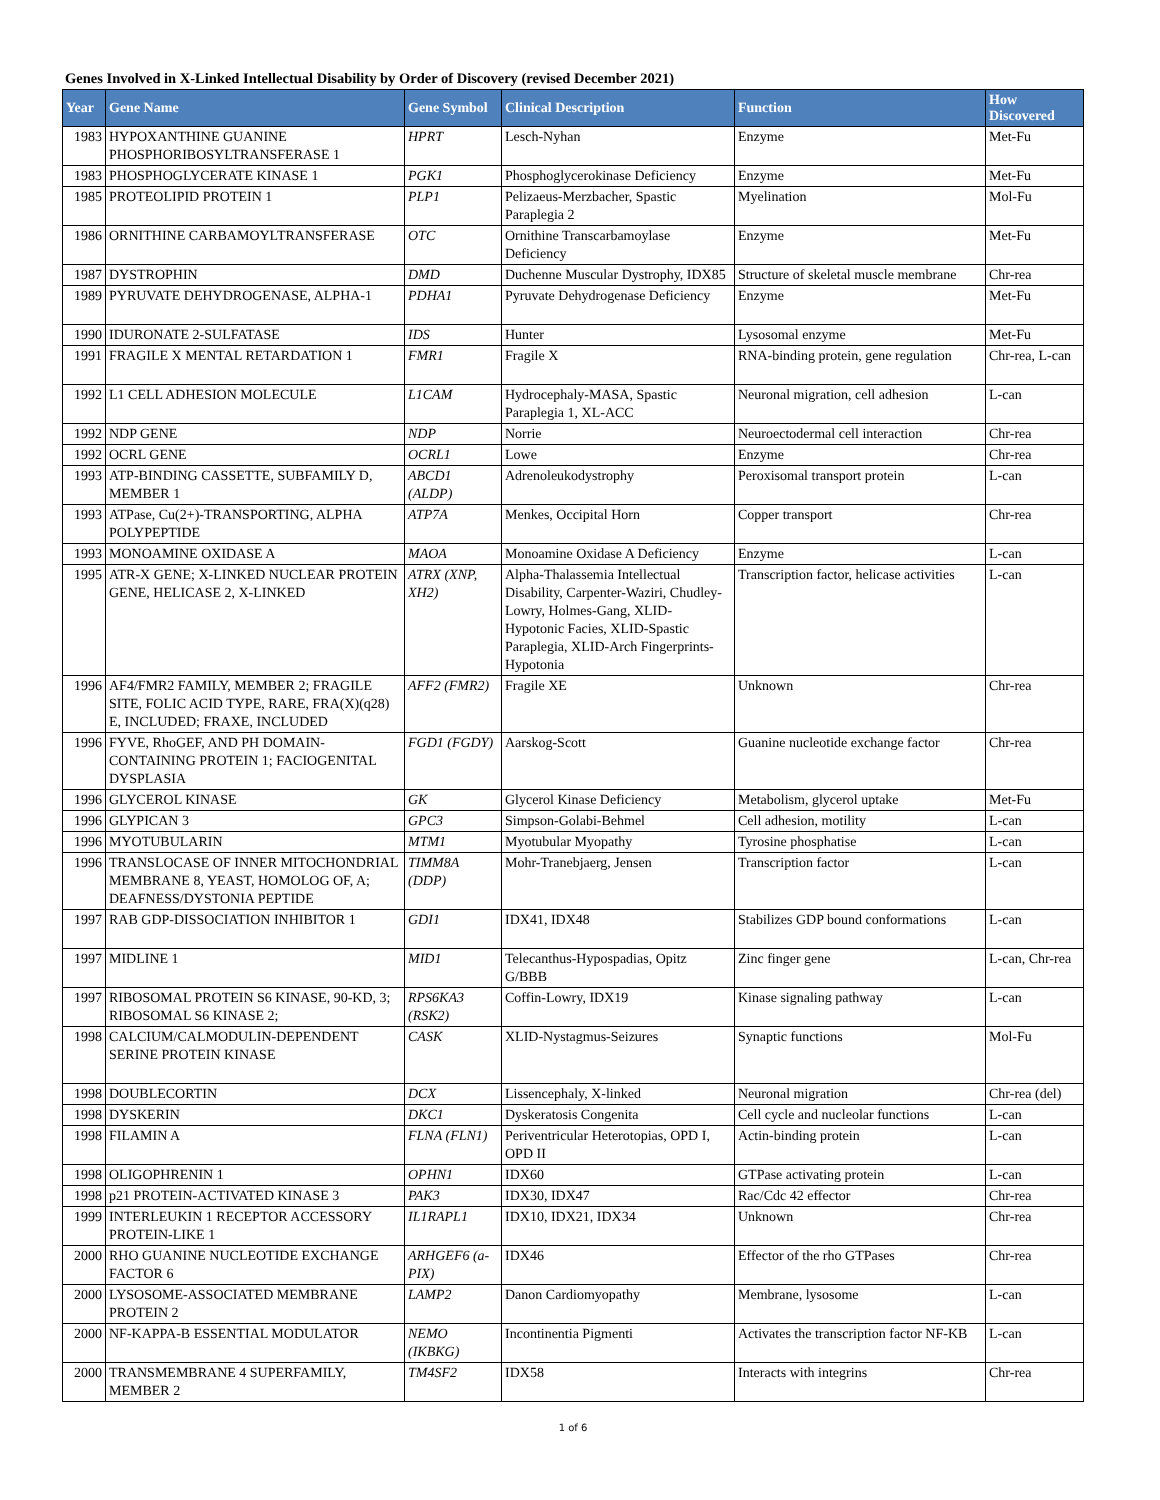Genes Involved in X-Linked Intellectual Disability by Order of Discovery (revised December 2021)
| Year | Gene Name | Gene Symbol | Clinical Description | Function | How Discovered |
| --- | --- | --- | --- | --- | --- |
| 1983 | HYPOXANTHINE GUANINE PHOSPHORIBOSYLTRANSFERASE 1 | HPRT | Lesch-Nyhan | Enzyme | Met-Fu |
| 1983 | PHOSPHOGLYCERATE KINASE 1 | PGK1 | Phosphoglycerokinase Deficiency | Enzyme | Met-Fu |
| 1985 | PROTEOLIPID PROTEIN 1 | PLP1 | Pelizaeus-Merzbacher, Spastic Paraplegia 2 | Myelination | Mol-Fu |
| 1986 | ORNITHINE CARBAMOYLTRANSFERASE | OTC | Ornithine Transcarbamoylase Deficiency | Enzyme | Met-Fu |
| 1987 | DYSTROPHIN | DMD | Duchenne Muscular Dystrophy, IDX85 | Structure of skeletal muscle membrane | Chr-rea |
| 1989 | PYRUVATE DEHYDROGENASE, ALPHA-1 | PDHA1 | Pyruvate Dehydrogenase Deficiency | Enzyme | Met-Fu |
| 1990 | IDURONATE 2-SULFATASE | IDS | Hunter | Lysosomal enzyme | Met-Fu |
| 1991 | FRAGILE X MENTAL RETARDATION 1 | FMR1 | Fragile X | RNA-binding protein, gene regulation | Chr-rea, L-can |
| 1992 | L1 CELL ADHESION MOLECULE | L1CAM | Hydrocephaly-MASA, Spastic Paraplegia 1, XL-ACC | Neuronal migration, cell adhesion | L-can |
| 1992 | NDP GENE | NDP | Norrie | Neuroectodermal cell interaction | Chr-rea |
| 1992 | OCRL GENE | OCRL1 | Lowe | Enzyme | Chr-rea |
| 1993 | ATP-BINDING CASSETTE, SUBFAMILY D, MEMBER 1 | ABCD1 (ALDP) | Adrenoleukodystrophy | Peroxisomal transport protein | L-can |
| 1993 | ATPase, Cu(2+)-TRANSPORTING, ALPHA POLYPEPTIDE | ATP7A | Menkes, Occipital Horn | Copper transport | Chr-rea |
| 1993 | MONOAMINE OXIDASE A | MAOA | Monoamine Oxidase A Deficiency | Enzyme | L-can |
| 1995 | ATR-X GENE; X-LINKED NUCLEAR PROTEIN GENE, HELICASE 2, X-LINKED | ATRX (XNP, XH2) | Alpha-Thalassemia Intellectual Disability, Carpenter-Waziri, Chudley-Lowry, Holmes-Gang, XLID-Hypotonic Facies, XLID-Spastic Paraplegia, XLID-Arch Fingerprints-Hypotonia | Transcription factor, helicase activities | L-can |
| 1996 | AF4/FMR2 FAMILY, MEMBER 2; FRAGILE SITE, FOLIC ACID TYPE, RARE, FRA(X)(q28) E, INCLUDED; FRAXE, INCLUDED | AFF2 (FMR2) | Fragile XE | Unknown | Chr-rea |
| 1996 | FYVE, RhoGEF, AND PH DOMAIN-CONTAINING PROTEIN 1; FACIOGENITAL DYSPLASIA | FGD1 (FGDY) | Aarskog-Scott | Guanine nucleotide exchange factor | Chr-rea |
| 1996 | GLYCEROL KINASE | GK | Glycerol Kinase Deficiency | Metabolism, glycerol uptake | Met-Fu |
| 1996 | GLYPICAN 3 | GPC3 | Simpson-Golabi-Behmel | Cell adhesion, motility | L-can |
| 1996 | MYOTUBULARIN | MTM1 | Myotubular Myopathy | Tyrosine phosphatise | L-can |
| 1996 | TRANSLOCASE OF INNER MITOCHONDRIAL MEMBRANE 8, YEAST, HOMOLOG OF, A; DEAFNESS/DYSTONIA PEPTIDE | TIMM8A (DDP) | Mohr-Tranebjaerg, Jensen | Transcription factor | L-can |
| 1997 | RAB GDP-DISSOCIATION INHIBITOR 1 | GDI1 | IDX41, IDX48 | Stabilizes GDP bound conformations | L-can |
| 1997 | MIDLINE 1 | MID1 | Telecanthus-Hypospadias, Opitz G/BBB | Zinc finger gene | L-can, Chr-rea |
| 1997 | RIBOSOMAL PROTEIN S6 KINASE, 90-KD, 3; RIBOSOMAL S6 KINASE 2; | RPS6KA3 (RSK2) | Coffin-Lowry, IDX19 | Kinase signaling pathway | L-can |
| 1998 | CALCIUM/CALMODULIN-DEPENDENT SERINE PROTEIN KINASE | CASK | XLID-Nystagmus-Seizures | Synaptic functions | Mol-Fu |
| 1998 | DOUBLECORTIN | DCX | Lissencephaly, X-linked | Neuronal migration | Chr-rea (del) |
| 1998 | DYSKERIN | DKC1 | Dyskeratosis Congenita | Cell cycle and nucleolar functions | L-can |
| 1998 | FILAMIN A | FLNA (FLN1) | Periventricular Heterotopias, OPD I, OPD II | Actin-binding protein | L-can |
| 1998 | OLIGOPHRENIN 1 | OPHN1 | IDX60 | GTPase activating protein | L-can |
| 1998 | p21 PROTEIN-ACTIVATED KINASE 3 | PAK3 | IDX30, IDX47 | Rac/Cdc 42 effector | Chr-rea |
| 1999 | INTERLEUKIN 1 RECEPTOR ACCESSORY PROTEIN-LIKE 1 | IL1RAPL1 | IDX10, IDX21, IDX34 | Unknown | Chr-rea |
| 2000 | RHO GUANINE NUCLEOTIDE EXCHANGE FACTOR 6 | ARHGEF6 (a-PIX) | IDX46 | Effector of the rho GTPases | Chr-rea |
| 2000 | LYSOSOME-ASSOCIATED MEMBRANE PROTEIN 2 | LAMP2 | Danon Cardiomyopathy | Membrane, lysosome | L-can |
| 2000 | NF-KAPPA-B ESSENTIAL MODULATOR | NEMO (IKBKG) | Incontinentia Pigmenti | Activates the transcription factor NF-KB | L-can |
| 2000 | TRANSMEMBRANE 4 SUPERFAMILY, MEMBER 2 | TM4SF2 | IDX58 | Interacts with integrins | Chr-rea |
1 of 6